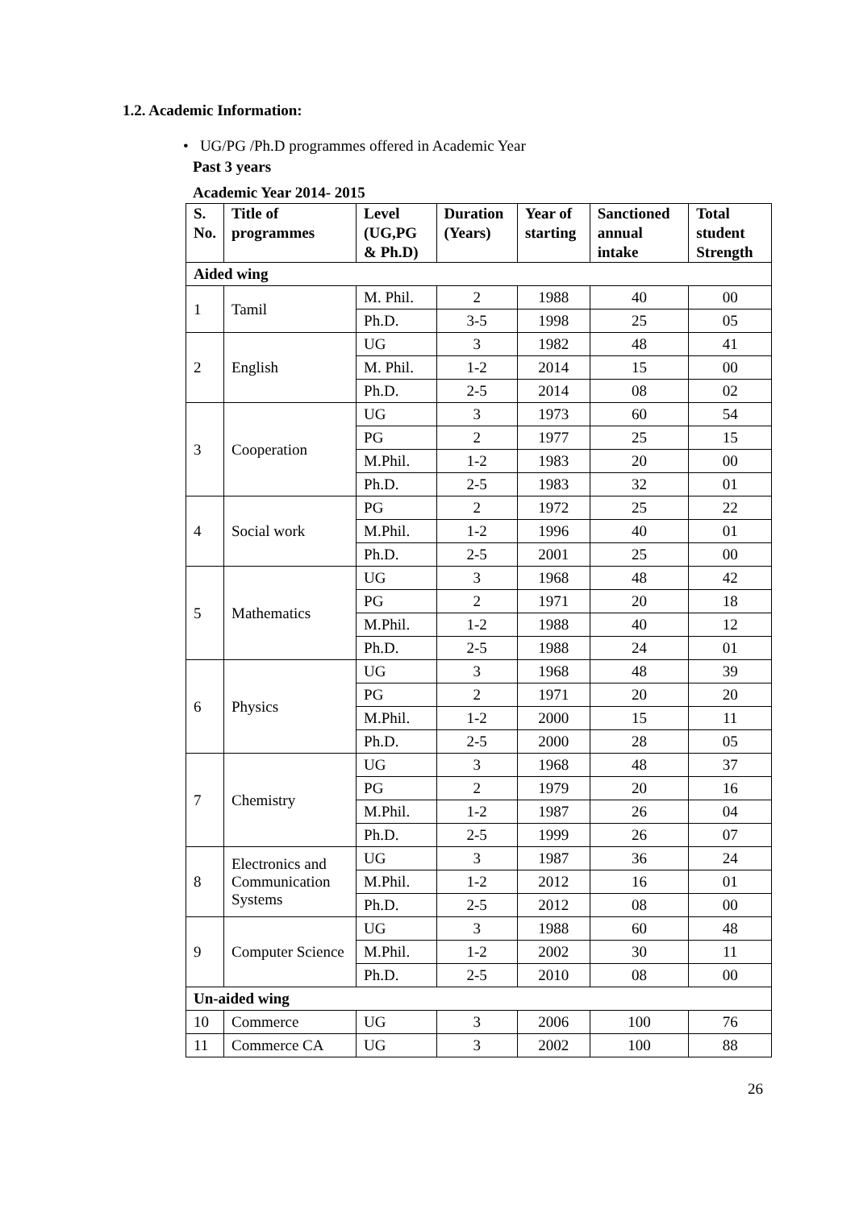1.2. Academic Information:
• UG/PG /Ph.D programmes offered in Academic Year
Past 3 years
Academic Year 2014- 2015
| S. No. | Title of programmes | Level (UG,PG & Ph.D) | Duration (Years) | Year of starting | Sanctioned annual intake | Total student Strength |
| --- | --- | --- | --- | --- | --- | --- |
| Aided wing | | | | | | |
| 1 | Tamil | M. Phil. | 2 | 1988 | 40 | 00 |
| | | Ph.D. | 3-5 | 1998 | 25 | 05 |
| 2 | English | UG | 3 | 1982 | 48 | 41 |
| | | M. Phil. | 1-2 | 2014 | 15 | 00 |
| | | Ph.D. | 2-5 | 2014 | 08 | 02 |
| 3 | Cooperation | UG | 3 | 1973 | 60 | 54 |
| | | PG | 2 | 1977 | 25 | 15 |
| | | M.Phil. | 1-2 | 1983 | 20 | 00 |
| | | Ph.D. | 2-5 | 1983 | 32 | 01 |
| 4 | Social work | PG | 2 | 1972 | 25 | 22 |
| | | M.Phil. | 1-2 | 1996 | 40 | 01 |
| | | Ph.D. | 2-5 | 2001 | 25 | 00 |
| 5 | Mathematics | UG | 3 | 1968 | 48 | 42 |
| | | PG | 2 | 1971 | 20 | 18 |
| | | M.Phil. | 1-2 | 1988 | 40 | 12 |
| | | Ph.D. | 2-5 | 1988 | 24 | 01 |
| 6 | Physics | UG | 3 | 1968 | 48 | 39 |
| | | PG | 2 | 1971 | 20 | 20 |
| | | M.Phil. | 1-2 | 2000 | 15 | 11 |
| | | Ph.D. | 2-5 | 2000 | 28 | 05 |
| 7 | Chemistry | UG | 3 | 1968 | 48 | 37 |
| | | PG | 2 | 1979 | 20 | 16 |
| | | M.Phil. | 1-2 | 1987 | 26 | 04 |
| | | Ph.D. | 2-5 | 1999 | 26 | 07 |
| 8 | Electronics and Communication Systems | UG | 3 | 1987 | 36 | 24 |
| | | M.Phil. | 1-2 | 2012 | 16 | 01 |
| | | Ph.D. | 2-5 | 2012 | 08 | 00 |
| 9 | Computer Science | UG | 3 | 1988 | 60 | 48 |
| | | M.Phil. | 1-2 | 2002 | 30 | 11 |
| | | Ph.D. | 2-5 | 2010 | 08 | 00 |
| Un-aided wing | | | | | | |
| 10 | Commerce | UG | 3 | 2006 | 100 | 76 |
| 11 | Commerce CA | UG | 3 | 2002 | 100 | 88 |
26